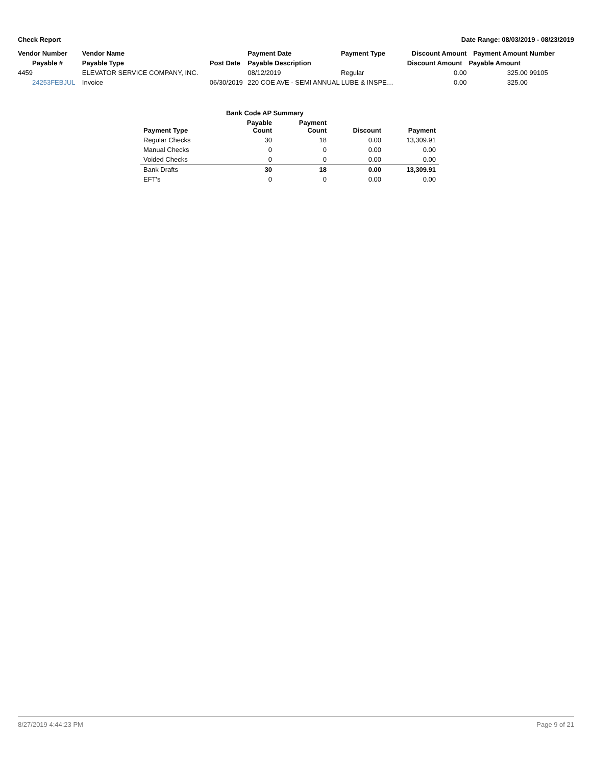Check Report Date Range: 08/03/2019 - 08/23/2019
| Vendor Number | Vendor Name | | Payment Date | Payment Type | Discount Amount | Payment Amount | Number |
| --- | --- | --- | --- | --- | --- | --- | --- |
| Payable # | Payable Type | Post Date | Payable Description | | Discount Amount | Payable Amount | |
| 4459 | ELEVATOR SERVICE COMPANY, INC. | | 08/12/2019 | Regular | 0.00 | 325.00 | 99105 |
| 24253FEBJUL | Invoice | 06/30/2019 | 220 COE AVE - SEMI ANNUAL LUBE & INSPE… | | 0.00 | 325.00 | |
| | Bank Code AP Summary | | | |
| Payment Type | Payable Count | Payment Count | Discount | Payment |
| Regular Checks | 30 | 18 | 0.00 | 13,309.91 |
| Manual Checks | 0 | 0 | 0.00 | 0.00 |
| Voided Checks | 0 | 0 | 0.00 | 0.00 |
| Bank Drafts | 30 | 18 | 0.00 | 13,309.91 |
| EFT's | 0 | 0 | 0.00 | 0.00 |
8/27/2019 4:44:23 PM Page 9 of 21